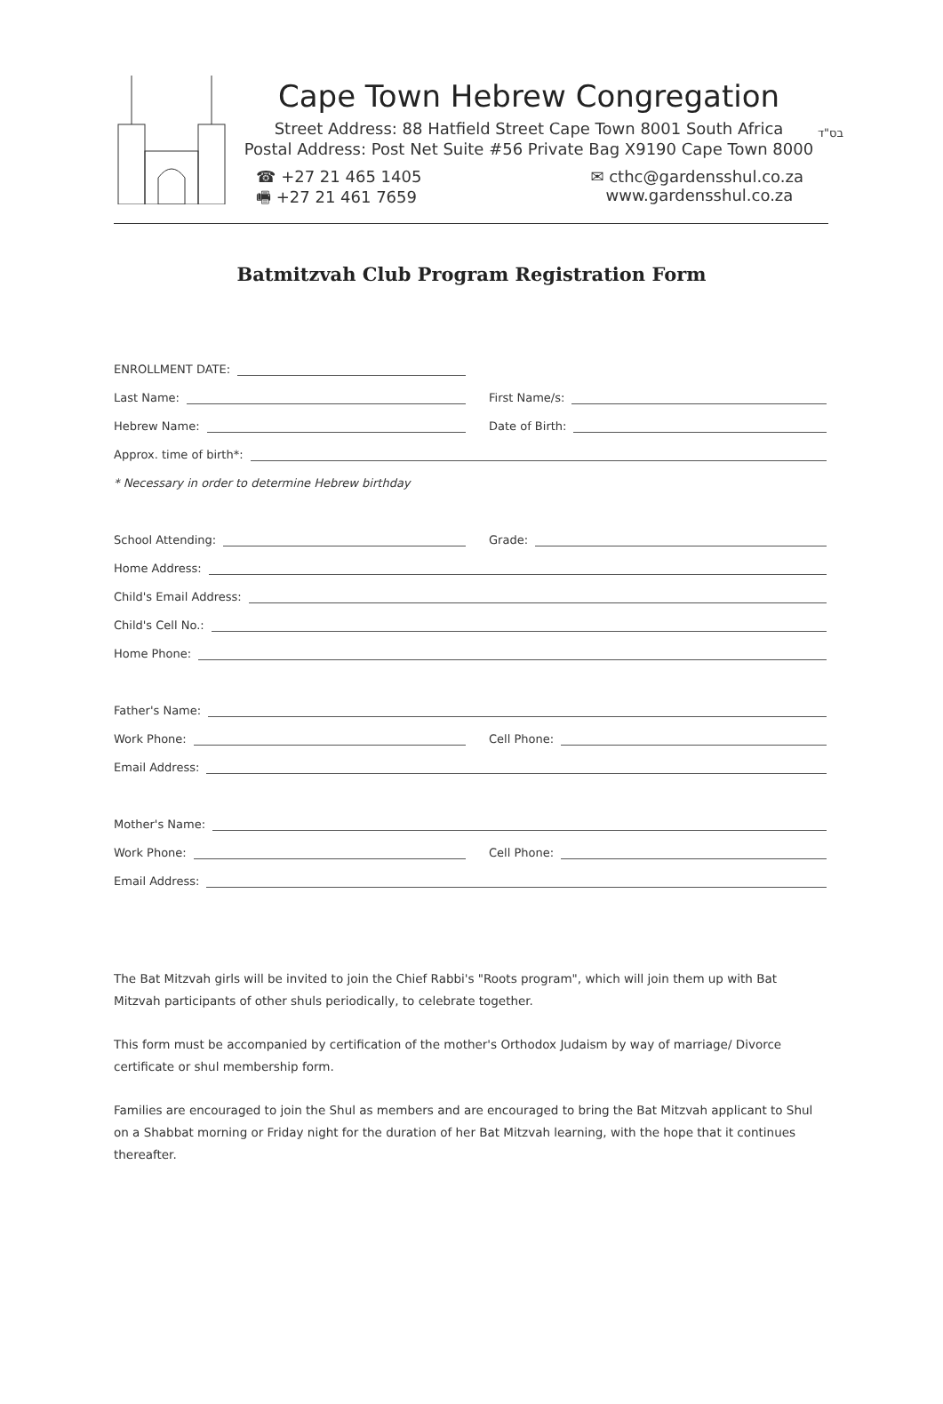בס"ד
Cape Town Hebrew Congregation
Street Address: 88 Hatfield Street Cape Town 8001 South Africa
Postal Address: Post Net Suite #56 Private Bag X9190 Cape Town 8000
☎ +27 21 465 1405
🖷 +27 21 461 7659
✉ cthc@gardensshul.co.za
www.gardensshul.co.za
Batmitzvah Club Program Registration Form
ENROLLMENT DATE:
Last Name:
First Name/s:
Hebrew Name:
Date of Birth:
Approx. time of birth*:
* Necessary in order to determine Hebrew birthday
School Attending:
Grade:
Home Address:
Child's Email Address:
Child's Cell No.:
Home Phone:
Father's Name:
Work Phone:
Cell Phone:
Email Address:
Mother's Name:
Work Phone:
Cell Phone:
Email Address:
The Bat Mitzvah girls will be invited to join the Chief Rabbi's "Roots program", which will join them up with Bat Mitzvah participants of other shuls periodically, to celebrate together.
This form must be accompanied by certification of the mother's Orthodox Judaism by way of marriage/ Divorce certificate or shul membership form.
Families are encouraged to join the Shul as members and are encouraged to bring the Bat Mitzvah applicant to Shul on a Shabbat morning or Friday night for the duration of her Bat Mitzvah learning, with the hope that it continues thereafter.